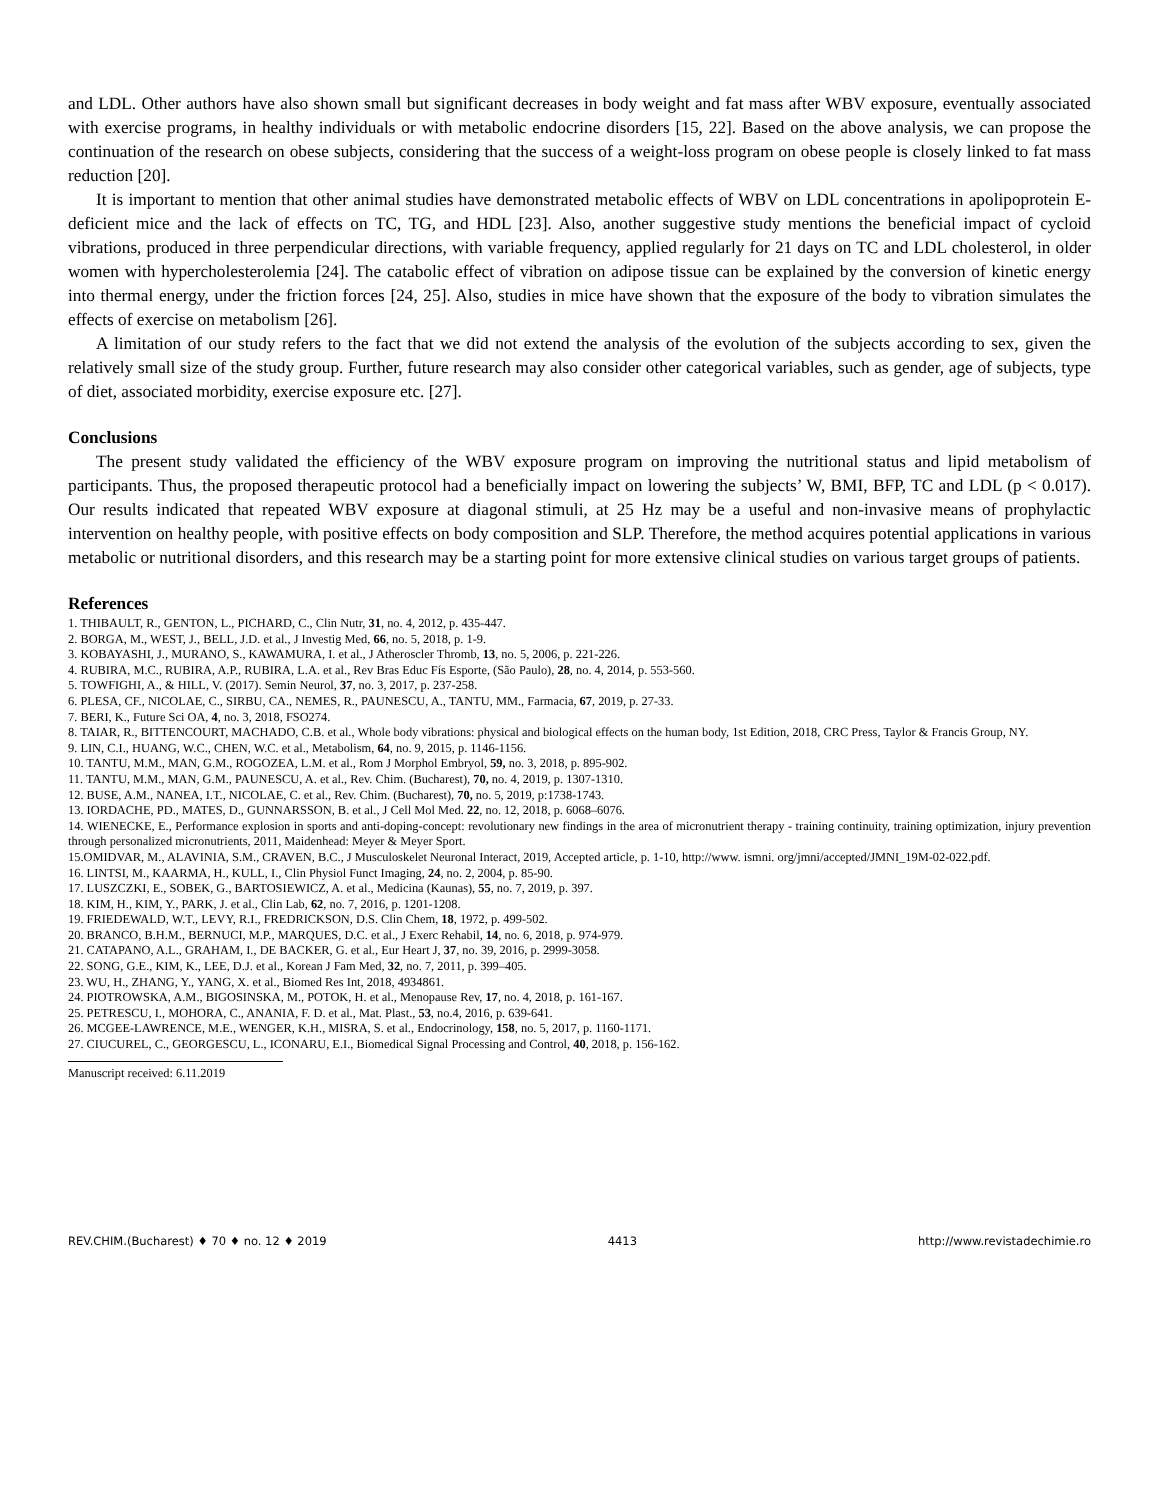and LDL. Other authors have also shown small but significant decreases in body weight and fat mass after WBV exposure, eventually associated with exercise programs, in healthy individuals or with metabolic endocrine disorders [15, 22]. Based on the above analysis, we can propose the continuation of the research on obese subjects, considering that the success of a weight-loss program on obese people is closely linked to fat mass reduction [20].
It is important to mention that other animal studies have demonstrated metabolic effects of WBV on LDL concentrations in apolipoprotein E-deficient mice and the lack of effects on TC, TG, and HDL [23]. Also, another suggestive study mentions the beneficial impact of cycloid vibrations, produced in three perpendicular directions, with variable frequency, applied regularly for 21 days on TC and LDL cholesterol, in older women with hypercholesterolemia [24]. The catabolic effect of vibration on adipose tissue can be explained by the conversion of kinetic energy into thermal energy, under the friction forces [24, 25]. Also, studies in mice have shown that the exposure of the body to vibration simulates the effects of exercise on metabolism [26].
A limitation of our study refers to the fact that we did not extend the analysis of the evolution of the subjects according to sex, given the relatively small size of the study group. Further, future research may also consider other categorical variables, such as gender, age of subjects, type of diet, associated morbidity, exercise exposure etc. [27].
Conclusions
The present study validated the efficiency of the WBV exposure program on improving the nutritional status and lipid metabolism of participants. Thus, the proposed therapeutic protocol had a beneficially impact on lowering the subjects’ W, BMI, BFP, TC and LDL (p < 0.017). Our results indicated that repeated WBV exposure at diagonal stimuli, at 25 Hz may be a useful and non-invasive means of prophylactic intervention on healthy people, with positive effects on body composition and SLP. Therefore, the method acquires potential applications in various metabolic or nutritional disorders, and this research may be a starting point for more extensive clinical studies on various target groups of patients.
References
1. THIBAULT, R., GENTON, L., PICHARD, C., Clin Nutr, 31, no. 4, 2012, p. 435-447.
2. BORGA, M., WEST, J., BELL, J.D. et al., J Investig Med, 66, no. 5, 2018, p. 1-9.
3. KOBAYASHI, J., MURANO, S., KAWAMURA, I. et al., J Atheroscler Thromb, 13, no. 5, 2006, p. 221-226.
4. RUBIRA, M.C., RUBIRA, A.P., RUBIRA, L.A. et al., Rev Bras Educ Fís Esporte, (São Paulo), 28, no. 4, 2014, p. 553-560.
5. TOWFIGHI, A., & HILL, V. (2017). Semin Neurol, 37, no. 3, 2017, p. 237-258.
6. PLESA, CF., NICOLAE, C., SIRBU, CA., NEMES, R., PAUNESCU, A., TANTU, MM., Farmacia, 67, 2019, p. 27-33.
7. BERI, K., Future Sci OA, 4, no. 3, 2018, FSO274.
8. TAIAR, R., BITTENCOURT, MACHADO, C.B. et al., Whole body vibrations: physical and biological effects on the human body, 1st Edition, 2018, CRC Press, Taylor & Francis Group, NY.
9. LIN, C.I., HUANG, W.C., CHEN, W.C. et al., Metabolism, 64, no. 9, 2015, p. 1146-1156.
10. TANTU, M.M., MAN, G.M., ROGOZEA, L.M. et al., Rom J Morphol Embryol, 59, no. 3, 2018, p. 895-902.
11. TANTU, M.M., MAN, G.M., PAUNESCU, A. et al., Rev. Chim. (Bucharest), 70, no. 4, 2019, p. 1307-1310.
12. BUSE, A.M., NANEA, I.T., NICOLAE, C. et al., Rev. Chim. (Bucharest), 70, no. 5, 2019, p:1738-1743.
13. IORDACHE, PD., MATES, D., GUNNARSSON, B. et al., J Cell Mol Med. 22, no. 12, 2018, p. 6068–6076.
14. WIENECKE, E., Performance explosion in sports and anti-doping-concept: revolutionary new findings in the area of micronutrient therapy - training continuity, training optimization, injury prevention through personalized micronutrients, 2011, Maidenhead: Meyer & Meyer Sport.
15.OMIDVAR, M., ALAVINIA, S.M., CRAVEN, B.C., J Musculoskelet Neuronal Interact, 2019, Accepted article, p. 1-10, http://www. ismni. org/jmni/accepted/JMNI_19M-02-022.pdf.
16. LINTSI, M., KAARMA, H., KULL, I., Clin Physiol Funct Imaging, 24, no. 2, 2004, p. 85-90.
17. LUSZCZKI, E., SOBEK, G., BARTOSIEWICZ, A. et al., Medicina (Kaunas), 55, no. 7, 2019, p. 397.
18. KIM, H., KIM, Y., PARK, J. et al., Clin Lab, 62, no. 7, 2016, p. 1201-1208.
19. FRIEDEWALD, W.T., LEVY, R.I., FREDRICKSON, D.S. Clin Chem, 18, 1972, p. 499-502.
20. BRANCO, B.H.M., BERNUCI, M.P., MARQUES, D.C. et al., J Exerc Rehabil, 14, no. 6, 2018, p. 974-979.
21. CATAPANO, A.L., GRAHAM, I., DE BACKER, G. et al., Eur Heart J, 37, no. 39, 2016, p. 2999-3058.
22. SONG, G.E., KIM, K., LEE, D.J. et al., Korean J Fam Med, 32, no. 7, 2011, p. 399–405.
23. WU, H., ZHANG, Y., YANG, X. et al., Biomed Res Int, 2018, 4934861.
24. PIOTROWSKA, A.M., BIGOSINSKA, M., POTOK, H. et al., Menopause Rev, 17, no. 4, 2018, p. 161-167.
25. PETRESCU, I., MOHORA, C., ANANIA, F. D. et al., Mat. Plast., 53, no.4, 2016, p. 639-641.
26. MCGEE-LAWRENCE, M.E., WENGER, K.H., MISRA, S. et al., Endocrinology, 158, no. 5, 2017, p. 1160-1171.
27. CIUCUREL, C., GEORGESCU, L., ICONARU, E.I., Biomedical Signal Processing and Control, 40, 2018, p. 156-162.
Manuscript received: 6.11.2019
REV.CHIM.(Bucharest) ♦ 70 ♦ no. 12 ♦ 2019 4413 http://www.revistadechimie.ro